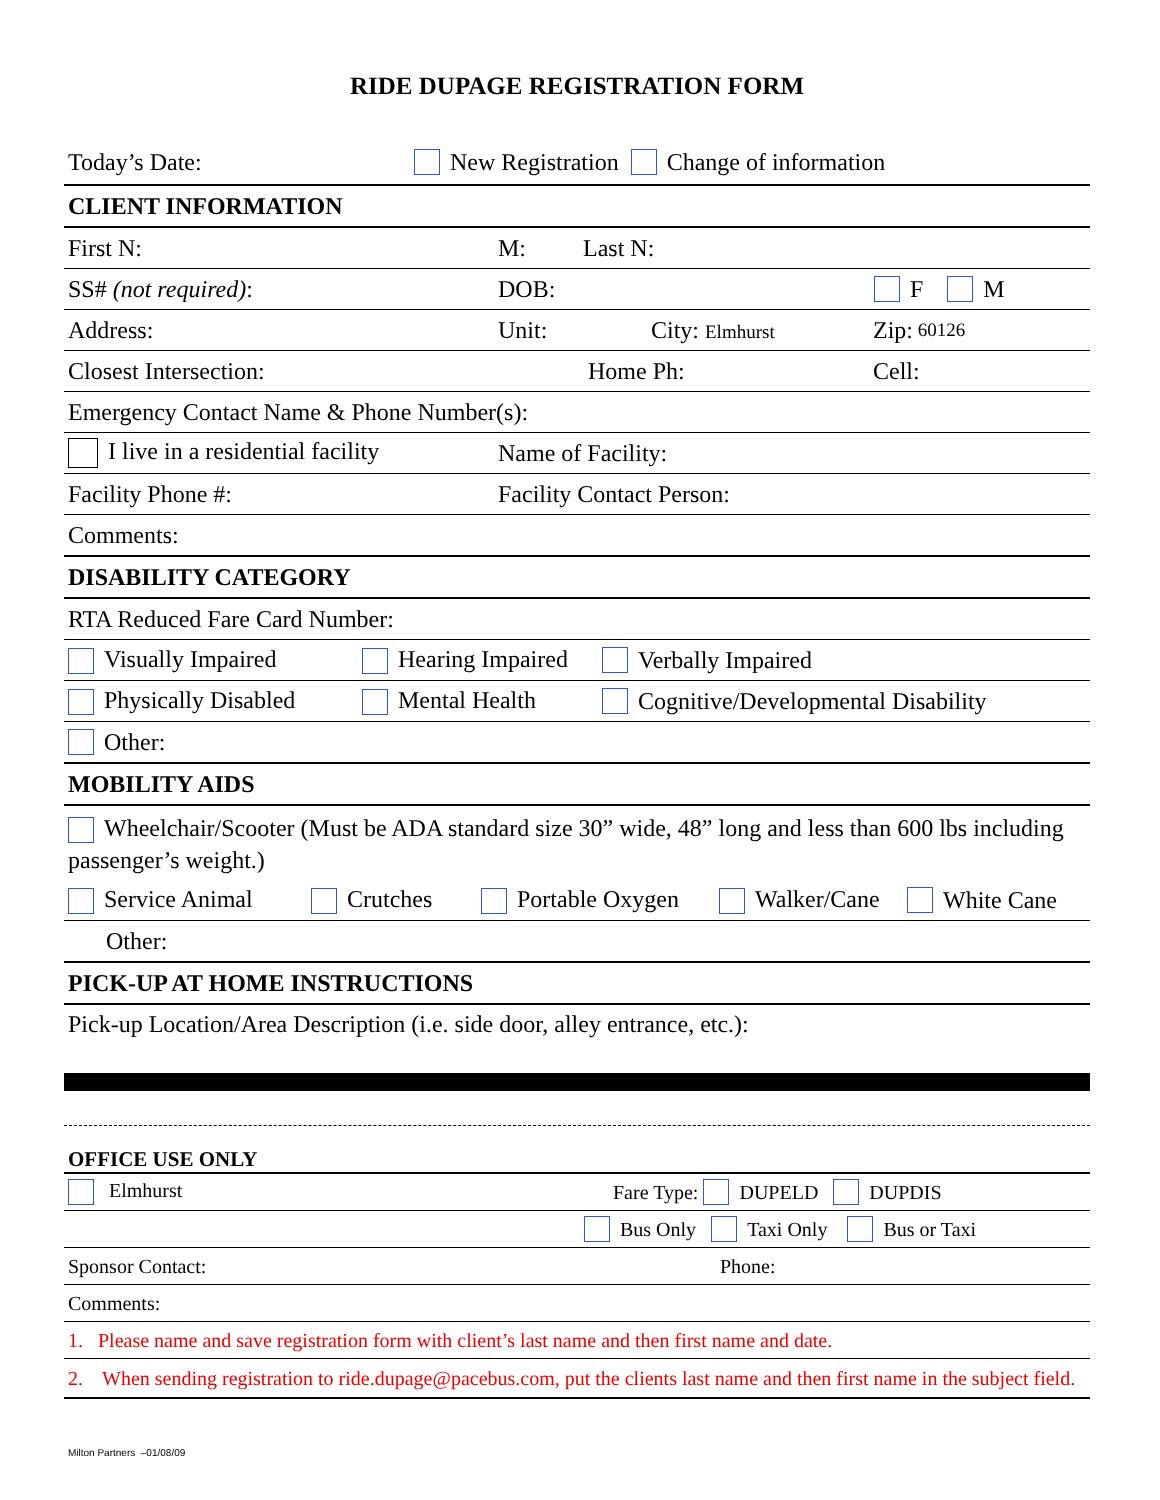RIDE DUPAGE REGISTRATION FORM
Today’s Date: New Registration Change of information
CLIENT INFORMATION
First N: M: Last N:
SS# (not required): DOB: F M
Address: Unit: City: Elmhurst Zip: 60126
Closest Intersection: Home Ph: Cell:
Emergency Contact Name & Phone Number(s):
I live in a residential facility Name of Facility:
Facility Phone #: Facility Contact Person:
Comments:
DISABILITY CATEGORY
RTA Reduced Fare Card Number:
Visually Impaired Hearing Impaired Verbally Impaired
Physically Disabled Mental Health Cognitive/Developmental Disability
Other:
MOBILITY AIDS
Wheelchair/Scooter (Must be ADA standard size 30” wide, 48” long and less than 600 lbs including passenger’s weight.)
Service Animal Crutches Portable Oxygen Walker/Cane White Cane
Other:
PICK-UP AT HOME INSTRUCTIONS
Pick-up Location/Area Description (i.e. side door, alley entrance, etc.):
OFFICE USE ONLY
Elmhurst Fare Type: DUPELD DUPDIS
Bus Only Taxi Only Bus or Taxi
Sponsor Contact: Phone:
Comments:
1. Please name and save registration form with client’s last name and then first name and date.
2. When sending registration to ride.dupage@pacebus.com, put the clients last name and then first name in the subject field.
Milton Partners –01/08/09